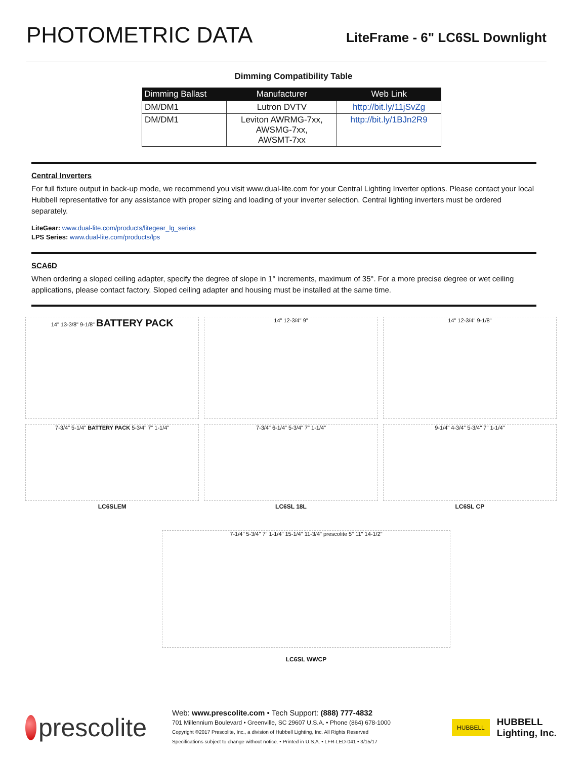PHOTOMETRIC DATA
LiteFrame - 6" LC6SL Downlight
Dimming Compatibility Table
| Dimming Ballast | Manufacturer | Web Link |
| --- | --- | --- |
| DM/DM1 | Lutron DVTV | http://bit.ly/11jSvZg |
| DM/DM1 | Leviton AWRMG-7xx, AWSMG-7xx, AWSMT-7xx | http://bit.ly/1BJn2R9 |
Central Inverters
For full fixture output in back-up mode, we recommend you visit www.dual-lite.com for your Central Lighting Inverter options. Please contact your local Hubbell representative for any assistance with proper sizing and loading of your inverter selection. Central lighting inverters must be ordered separately.
LiteGear: www.dual-lite.com/products/litegear_lg_series
LPS Series: www.dual-lite.com/products/lps
SCA6D
When ordering a sloped ceiling adapter, specify the degree of slope in 1° increments, maximum of 35°. For a more precise degree or wet ceiling applications, please contact factory. Sloped ceiling adapter and housing must be installed at the same time.
14" 13-3/8" 9-1/8" BATTERY PACK
14" 12-3/4" 9"
14" 12-3/4" 9-1/8"
7-3/4" 5-1/4" BATTERY PACK 5-3/4" 7" 1-1/4"
LC6SLEM
7-3/4" 6-1/4" 5-3/4" 7" 1-1/4"
LC6SL 18L
9-1/4" 4-3/4" 5-3/4" 7" 1-1/4"
LC6SL CP
7-1/4" 5-3/4" 7" 1-1/4" 15-1/4" 11-3/4" prescolite 5" 11" 14-1/2"
LC6SL WWCP
prescolite
Web: www.prescolite.com • Tech Support: (888) 777-4832
701 Millennium Boulevard • Greenville, SC 29607 U.S.A. • Phone (864) 678-1000
Copyright ©2017 Prescolite, Inc., a division of Hubbell Lighting, Inc. All Rights Reserved
Specifications subject to change without notice. • Printed in U.S.A. • LFR-LED-041 • 3/15/17
HUBBELL
HUBBELL
Lighting, Inc.